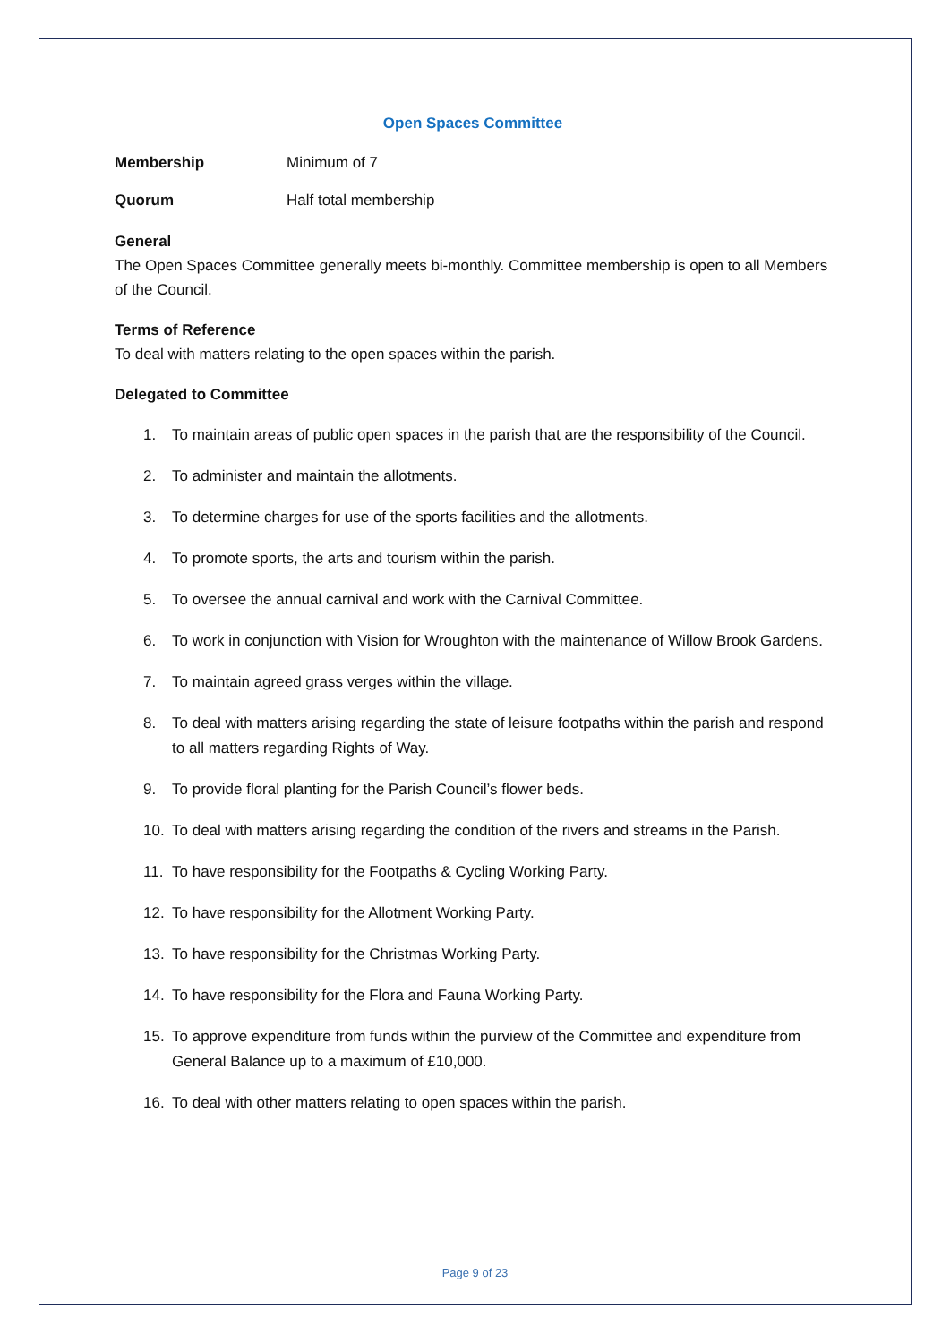Open Spaces Committee
Membership Minimum of 7
Quorum Half total membership
General
The Open Spaces Committee generally meets bi-monthly. Committee membership is open to all Members of the Council.
Terms of Reference
To deal with matters relating to the open spaces within the parish.
Delegated to Committee
1. To maintain areas of public open spaces in the parish that are the responsibility of the Council.
2. To administer and maintain the allotments.
3. To determine charges for use of the sports facilities and the allotments.
4. To promote sports, the arts and tourism within the parish.
5. To oversee the annual carnival and work with the Carnival Committee.
6. To work in conjunction with Vision for Wroughton with the maintenance of Willow Brook Gardens.
7. To maintain agreed grass verges within the village.
8. To deal with matters arising regarding the state of leisure footpaths within the parish and respond to all matters regarding Rights of Way.
9. To provide floral planting for the Parish Council’s flower beds.
10. To deal with matters arising regarding the condition of the rivers and streams in the Parish.
11. To have responsibility for the Footpaths & Cycling Working Party.
12. To have responsibility for the Allotment Working Party.
13. To have responsibility for the Christmas Working Party.
14. To have responsibility for the Flora and Fauna Working Party.
15. To approve expenditure from funds within the purview of the Committee and expenditure from General Balance up to a maximum of £10,000.
16. To deal with other matters relating to open spaces within the parish.
Page 9 of 23